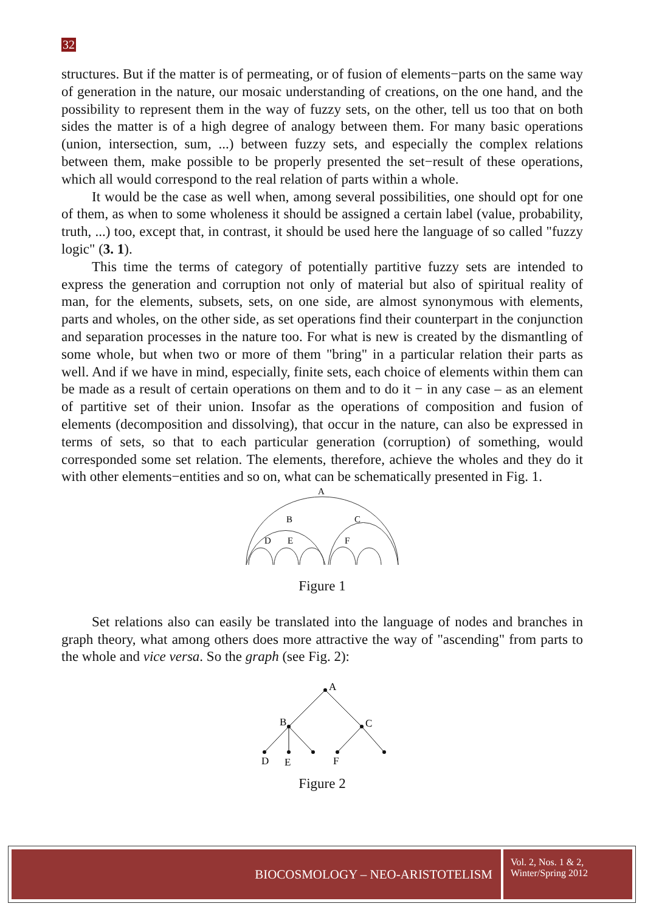32
structures. But if the matter is of permeating, or of fusion of elements−parts on the same way of generation in the nature, our mosaic understanding of creations, on the one hand, and the possibility to represent them in the way of fuzzy sets, on the other, tell us too that on both sides the matter is of a high degree of analogy between them. For many basic operations (union, intersection, sum, ...) between fuzzy sets, and especially the complex relations between them, make possible to be properly presented the set−result of these operations, which all would correspond to the real relation of parts within a whole.
It would be the case as well when, among several possibilities, one should opt for one of them, as when to some wholeness it should be assigned a certain label (value, probability, truth, ...) too, except that, in contrast, it should be used here the language of so called "fuzzy logic" (3. 1).
This time the terms of category of potentially partitive fuzzy sets are intended to express the generation and corruption not only of material but also of spiritual reality of man, for the elements, subsets, sets, on one side, are almost synonymous with elements, parts and wholes, on the other side, as set operations find their counterpart in the conjunction and separation processes in the nature too. For what is new is created by the dismantling of some whole, but when two or more of them "bring" in a particular relation their parts as well. And if we have in mind, especially, finite sets, each choice of elements within them can be made as a result of certain operations on them and to do it − in any case – as an element of partitive set of their union. Insofar as the operations of composition and fusion of elements (decomposition and dissolving), that occur in the nature, can also be expressed in terms of sets, so that to each particular generation (corruption) of something, would corresponded some set relation. The elements, therefore, achieve the wholes and they do it with other elements−entities and so on, what can be schematically presented in Fig. 1.
A
B
C
D
E
F
Figure 1
Set relations also can easily be translated into the language of nodes and branches in graph theory, what among others does more attractive the way of "ascending" from parts to the whole and vice versa. So the graph (see Fig. 2):
A
B
C
D
E
F
Figure 2
BIOCOSMOLOGY – NEO-ARISTOTELISM
Vol. 2, Nos. 1 & 2,
Winter/Spring 2012